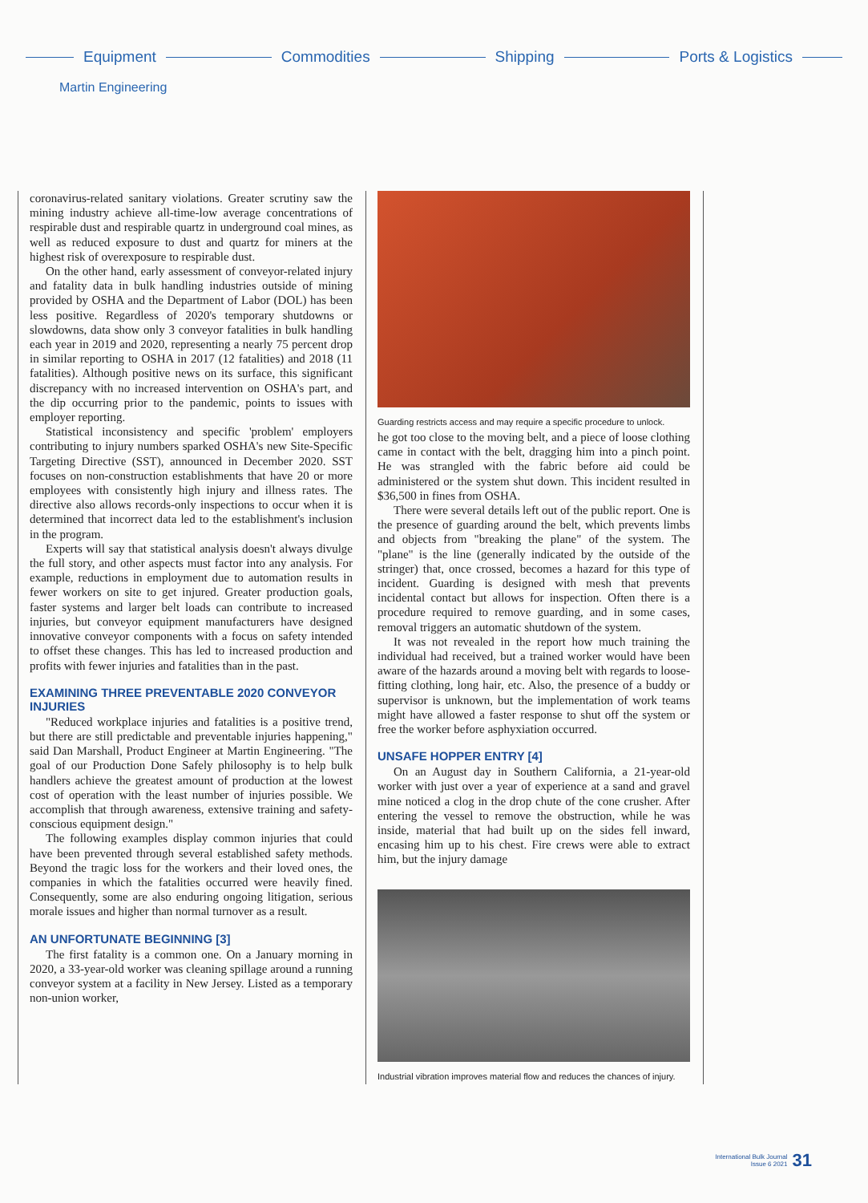Equipment Commodities Shipping Ports & Logistics
Martin Engineering
coronavirus-related sanitary violations. Greater scrutiny saw the mining industry achieve all-time-low average concentrations of respirable dust and respirable quartz in underground coal mines, as well as reduced exposure to dust and quartz for miners at the highest risk of overexposure to respirable dust.
On the other hand, early assessment of conveyor-related injury and fatality data in bulk handling industries outside of mining provided by OSHA and the Department of Labor (DOL) has been less positive. Regardless of 2020's temporary shutdowns or slowdowns, data show only 3 conveyor fatalities in bulk handling each year in 2019 and 2020, representing a nearly 75 percent drop in similar reporting to OSHA in 2017 (12 fatalities) and 2018 (11 fatalities). Although positive news on its surface, this significant discrepancy with no increased intervention on OSHA's part, and the dip occurring prior to the pandemic, points to issues with employer reporting.
Statistical inconsistency and specific 'problem' employers contributing to injury numbers sparked OSHA's new Site-Specific Targeting Directive (SST), announced in December 2020. SST focuses on non-construction establishments that have 20 or more employees with consistently high injury and illness rates. The directive also allows records-only inspections to occur when it is determined that incorrect data led to the establishment's inclusion in the program.
Experts will say that statistical analysis doesn't always divulge the full story, and other aspects must factor into any analysis. For example, reductions in employment due to automation results in fewer workers on site to get injured. Greater production goals, faster systems and larger belt loads can contribute to increased injuries, but conveyor equipment manufacturers have designed innovative conveyor components with a focus on safety intended to offset these changes. This has led to increased production and profits with fewer injuries and fatalities than in the past.
EXAMINING THREE PREVENTABLE 2020 CONVEYOR INJURIES
"Reduced workplace injuries and fatalities is a positive trend, but there are still predictable and preventable injuries happening," said Dan Marshall, Product Engineer at Martin Engineering. "The goal of our Production Done Safely philosophy is to help bulk handlers achieve the greatest amount of production at the lowest cost of operation with the least number of injuries possible. We accomplish that through awareness, extensive training and safety-conscious equipment design."
The following examples display common injuries that could have been prevented through several established safety methods. Beyond the tragic loss for the workers and their loved ones, the companies in which the fatalities occurred were heavily fined. Consequently, some are also enduring ongoing litigation, serious morale issues and higher than normal turnover as a result.
AN UNFORTUNATE BEGINNING [3]
The first fatality is a common one. On a January morning in 2020, a 33-year-old worker was cleaning spillage around a running conveyor system at a facility in New Jersey. Listed as a temporary non-union worker,
Guarding restricts access and may require a specific procedure to unlock.
he got too close to the moving belt, and a piece of loose clothing came in contact with the belt, dragging him into a pinch point. He was strangled with the fabric before aid could be administered or the system shut down. This incident resulted in $36,500 in fines from OSHA.
There were several details left out of the public report. One is the presence of guarding around the belt, which prevents limbs and objects from "breaking the plane" of the system. The "plane" is the line (generally indicated by the outside of the stringer) that, once crossed, becomes a hazard for this type of incident. Guarding is designed with mesh that prevents incidental contact but allows for inspection. Often there is a procedure required to remove guarding, and in some cases, removal triggers an automatic shutdown of the system.
It was not revealed in the report how much training the individual had received, but a trained worker would have been aware of the hazards around a moving belt with regards to loose-fitting clothing, long hair, etc. Also, the presence of a buddy or supervisor is unknown, but the implementation of work teams might have allowed a faster response to shut off the system or free the worker before asphyxiation occurred.
UNSAFE HOPPER ENTRY [4]
On an August day in Southern California, a 21-year-old worker with just over a year of experience at a sand and gravel mine noticed a clog in the drop chute of the cone crusher. After entering the vessel to remove the obstruction, while he was inside, material that had built up on the sides fell inward, encasing him up to his chest. Fire crews were able to extract him, but the injury damage
Industrial vibration improves material flow and reduces the chances of injury.
International Bulk Journal
Issue 6 2021
31